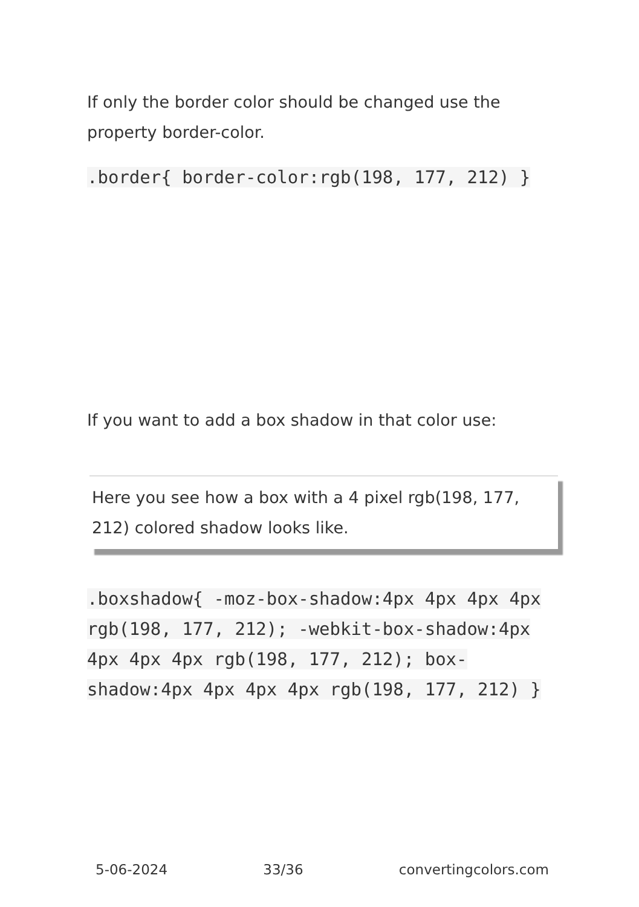If only the border color should be changed use the property border-color.
.border{ border-color:rgb(198, 177, 212) }
If you want to add a box shadow in that color use:
Here you see how a box with a 4 pixel rgb(198, 177, 212) colored shadow looks like.
.boxshadow{ -moz-box-shadow:4px 4px 4px 4px rgb(198, 177, 212); -webkit-box-shadow:4px 4px 4px 4px rgb(198, 177, 212); box-shadow:4px 4px 4px 4px rgb(198, 177, 212) }
5-06-2024 33/36 convertingcolors.com